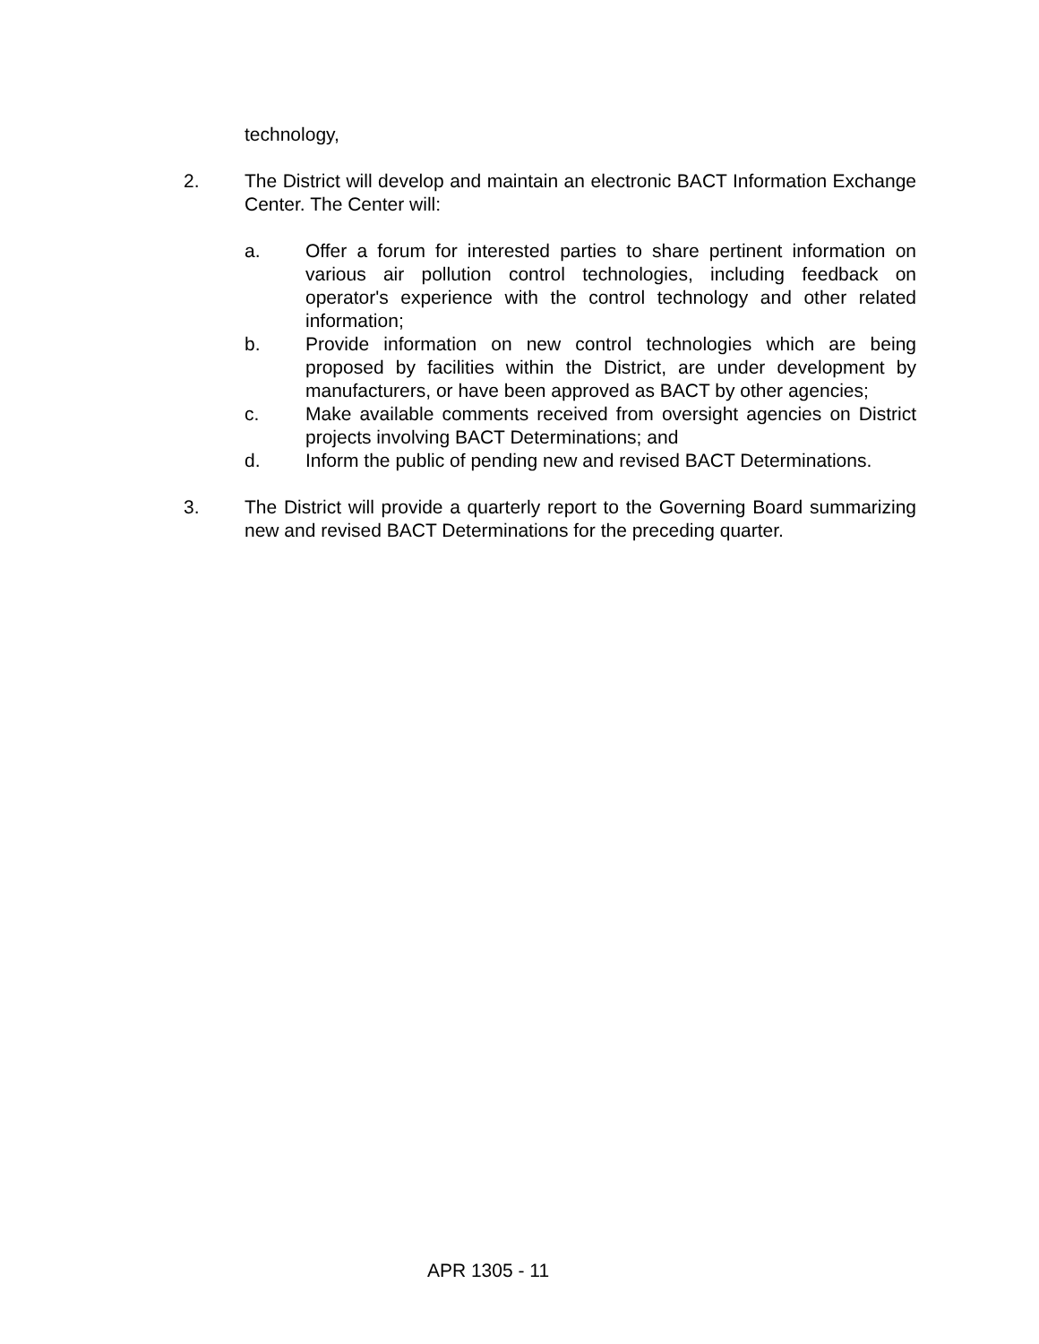technology,
2. The District will develop and maintain an electronic BACT Information Exchange Center. The Center will:
a. Offer a forum for interested parties to share pertinent information on various air pollution control technologies, including feedback on operator's experience with the control technology and other related information;
b. Provide information on new control technologies which are being proposed by facilities within the District, are under development by manufacturers, or have been approved as BACT by other agencies;
c. Make available comments received from oversight agencies on District projects involving BACT Determinations; and
d. Inform the public of pending new and revised BACT Determinations.
3. The District will provide a quarterly report to the Governing Board summarizing new and revised BACT Determinations for the preceding quarter.
APR 1305 - 11